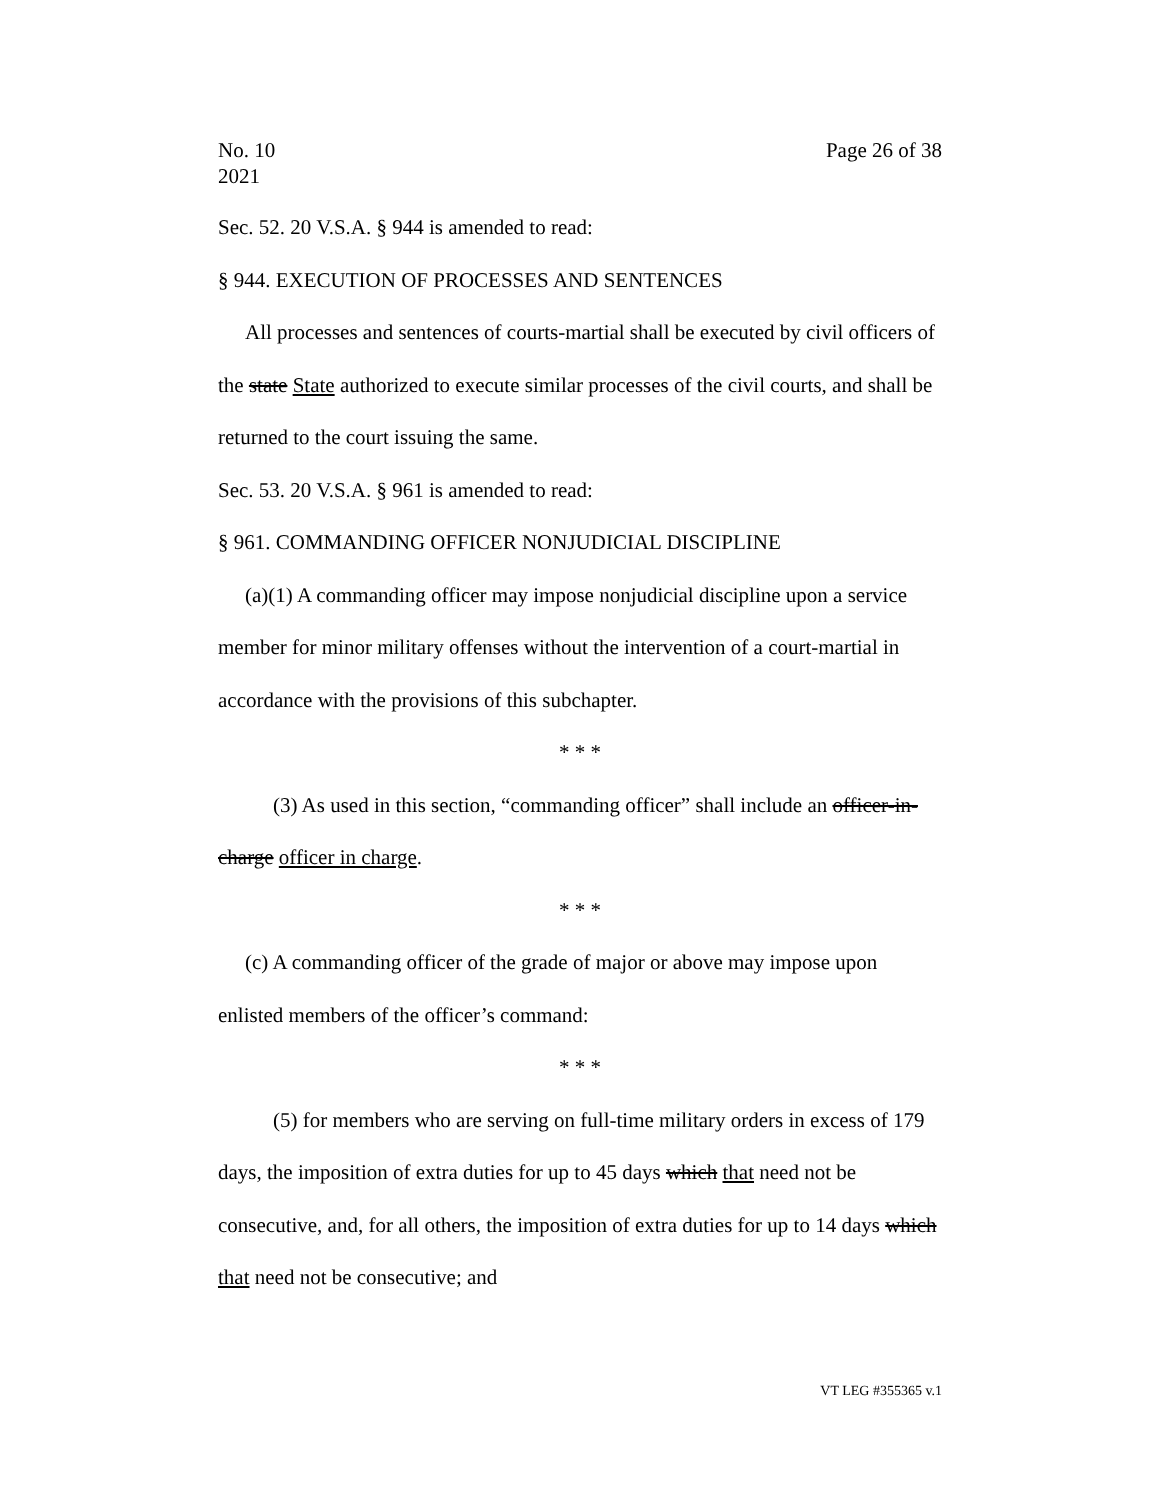No. 10
2021 Page 26 of 38
Sec. 52. 20 V.S.A. § 944 is amended to read:
§ 944. EXECUTION OF PROCESSES AND SENTENCES
All processes and sentences of courts-martial shall be executed by civil officers of the state State authorized to execute similar processes of the civil courts, and shall be returned to the court issuing the same.
Sec. 53. 20 V.S.A. § 961 is amended to read:
§ 961. COMMANDING OFFICER NONJUDICIAL DISCIPLINE
(a)(1) A commanding officer may impose nonjudicial discipline upon a service member for minor military offenses without the intervention of a court-martial in accordance with the provisions of this subchapter.
* * *
(3) As used in this section, “commanding officer” shall include an officer-in-charge officer in charge.
* * *
(c) A commanding officer of the grade of major or above may impose upon enlisted members of the officer’s command:
* * *
(5) for members who are serving on full-time military orders in excess of 179 days, the imposition of extra duties for up to 45 days which that need not be consecutive, and, for all others, the imposition of extra duties for up to 14 days which that need not be consecutive; and
VT LEG #355365 v.1